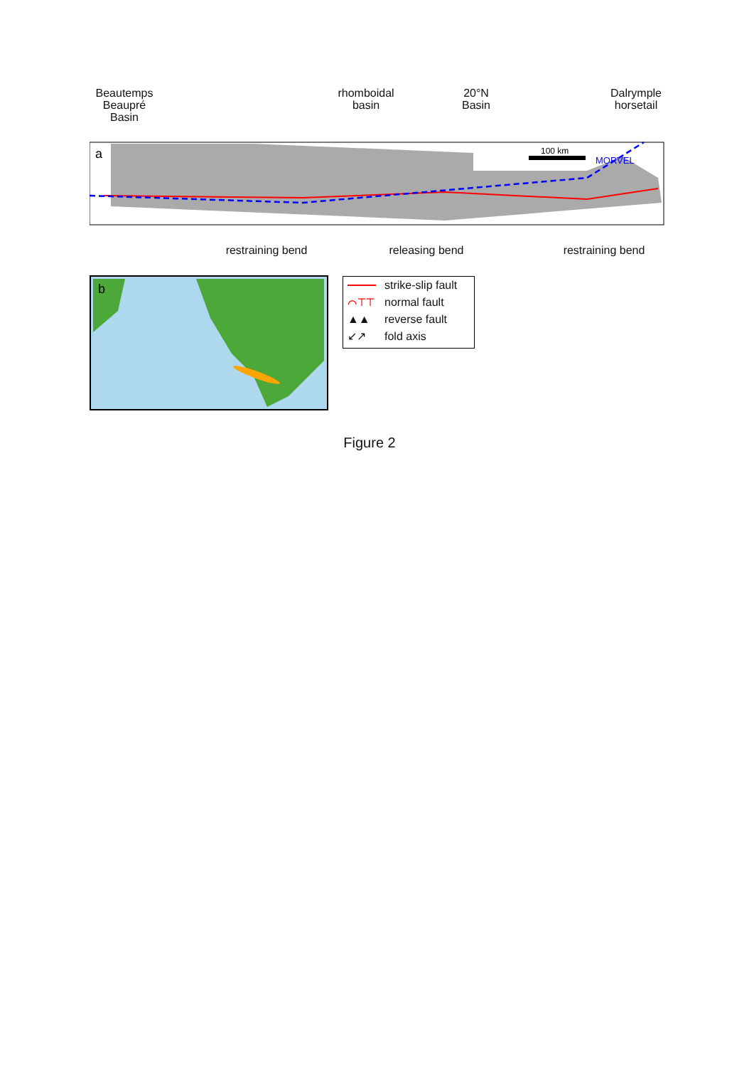Beautemps Beaupré Basin
rhomboidal basin
20°N Basin
Dalrymple horsetail
a
MORVEL
100 km
restraining bend
releasing bend
restraining bend
b
strike-slip fault
⌒⊤⊤ normal fault
▲▲ reverse fault
↙↗ fold axis
Figure 2